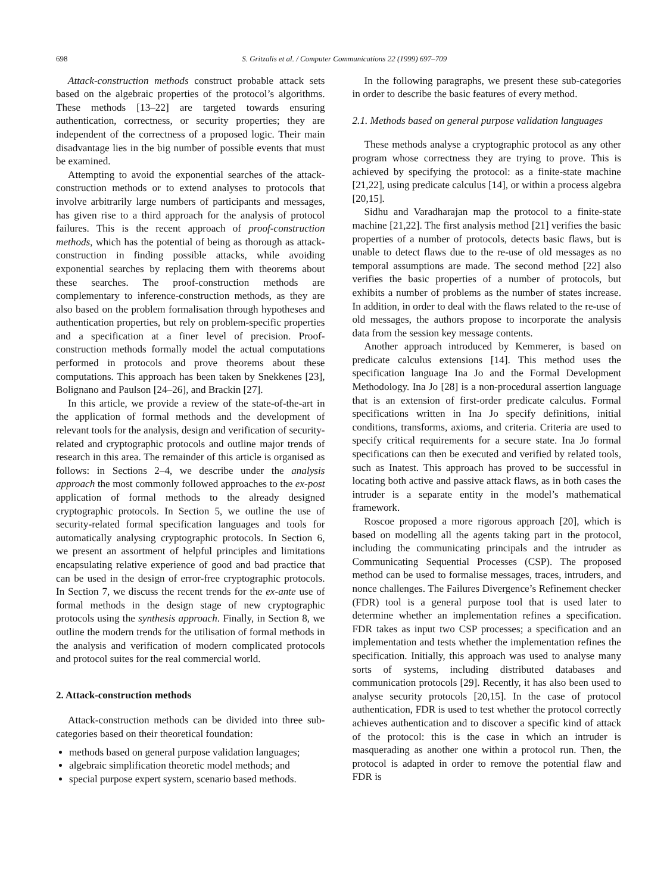698 S. Gritzalis et al. / Computer Communications 22 (1999) 697–709
Attack-construction methods construct probable attack sets based on the algebraic properties of the protocol’s algorithms. These methods [13–22] are targeted towards ensuring authentication, correctness, or security properties; they are independent of the correctness of a proposed logic. Their main disadvantage lies in the big number of possible events that must be examined.
Attempting to avoid the exponential searches of the attack-construction methods or to extend analyses to protocols that involve arbitrarily large numbers of participants and messages, has given rise to a third approach for the analysis of protocol failures. This is the recent approach of proof-construction methods, which has the potential of being as thorough as attack-construction in finding possible attacks, while avoiding exponential searches by replacing them with theorems about these searches. The proof-construction methods are complementary to inference-construction methods, as they are also based on the problem formalisation through hypotheses and authentication properties, but rely on problem-specific properties and a specification at a finer level of precision. Proof-construction methods formally model the actual computations performed in protocols and prove theorems about these computations. This approach has been taken by Snekkenes [23], Bolignano and Paulson [24–26], and Brackin [27].
In this article, we provide a review of the state-of-the-art in the application of formal methods and the development of relevant tools for the analysis, design and verification of security-related and cryptographic protocols and outline major trends of research in this area. The remainder of this article is organised as follows: in Sections 2–4, we describe under the analysis approach the most commonly followed approaches to the ex-post application of formal methods to the already designed cryptographic protocols. In Section 5, we outline the use of security-related formal specification languages and tools for automatically analysing cryptographic protocols. In Section 6, we present an assortment of helpful principles and limitations encapsulating relative experience of good and bad practice that can be used in the design of error-free cryptographic protocols. In Section 7, we discuss the recent trends for the ex-ante use of formal methods in the design stage of new cryptographic protocols using the synthesis approach. Finally, in Section 8, we outline the modern trends for the utilisation of formal methods in the analysis and verification of modern complicated protocols and protocol suites for the real commercial world.
2. Attack-construction methods
Attack-construction methods can be divided into three sub-categories based on their theoretical foundation:
methods based on general purpose validation languages;
algebraic simplification theoretic model methods; and
special purpose expert system, scenario based methods.
In the following paragraphs, we present these sub-categories in order to describe the basic features of every method.
2.1. Methods based on general purpose validation languages
These methods analyse a cryptographic protocol as any other program whose correctness they are trying to prove. This is achieved by specifying the protocol: as a finite-state machine [21,22], using predicate calculus [14], or within a process algebra [20,15].
Sidhu and Varadharajan map the protocol to a finite-state machine [21,22]. The first analysis method [21] verifies the basic properties of a number of protocols, detects basic flaws, but is unable to detect flaws due to the re-use of old messages as no temporal assumptions are made. The second method [22] also verifies the basic properties of a number of protocols, but exhibits a number of problems as the number of states increase. In addition, in order to deal with the flaws related to the re-use of old messages, the authors propose to incorporate the analysis data from the session key message contents.
Another approach introduced by Kemmerer, is based on predicate calculus extensions [14]. This method uses the specification language Ina Jo and the Formal Development Methodology. Ina Jo [28] is a non-procedural assertion language that is an extension of first-order predicate calculus. Formal specifications written in Ina Jo specify definitions, initial conditions, transforms, axioms, and criteria. Criteria are used to specify critical requirements for a secure state. Ina Jo formal specifications can then be executed and verified by related tools, such as Inatest. This approach has proved to be successful in locating both active and passive attack flaws, as in both cases the intruder is a separate entity in the model’s mathematical framework.
Roscoe proposed a more rigorous approach [20], which is based on modelling all the agents taking part in the protocol, including the communicating principals and the intruder as Communicating Sequential Processes (CSP). The proposed method can be used to formalise messages, traces, intruders, and nonce challenges. The Failures Divergence’s Refinement checker (FDR) tool is a general purpose tool that is used later to determine whether an implementation refines a specification. FDR takes as input two CSP processes; a specification and an implementation and tests whether the implementation refines the specification. Initially, this approach was used to analyse many sorts of systems, including distributed databases and communication protocols [29]. Recently, it has also been used to analyse security protocols [20,15]. In the case of protocol authentication, FDR is used to test whether the protocol correctly achieves authentication and to discover a specific kind of attack of the protocol: this is the case in which an intruder is masquerading as another one within a protocol run. Then, the protocol is adapted in order to remove the potential flaw and FDR is